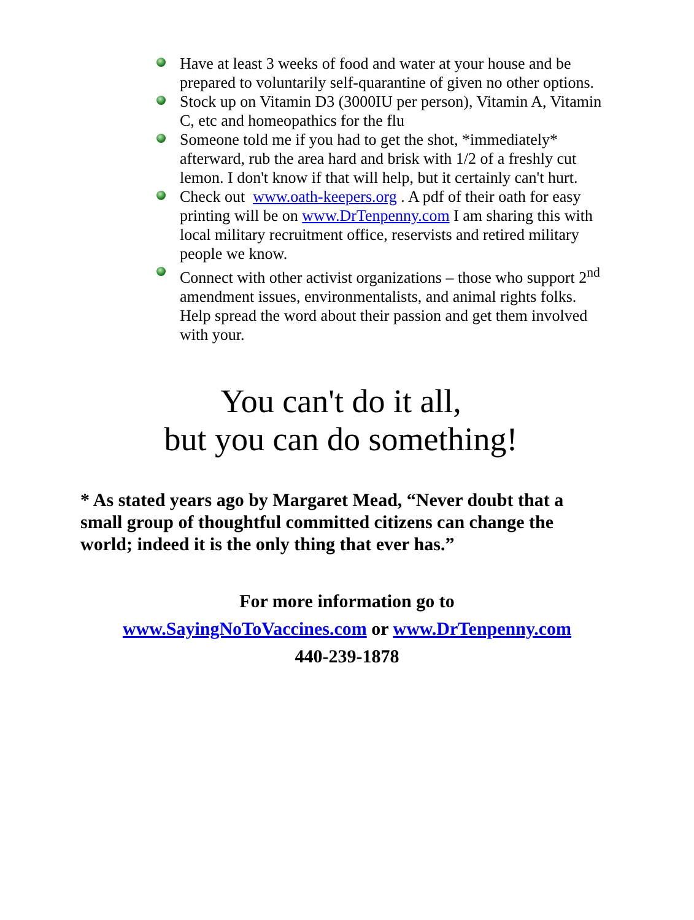Have at least 3 weeks of food and water at your house and be prepared to voluntarily self-quarantine of given no other options.
Stock up on Vitamin D3 (3000IU per person), Vitamin A, Vitamin C, etc and homeopathics for the flu
Someone told me if you had to get the shot, *immediately* afterward, rub the area hard and brisk with 1/2 of a freshly cut lemon. I don't know if that will help, but it certainly can't hurt.
Check out www.oath-keepers.org . A pdf of their oath for easy printing will be on www.DrTenpenny.com I am sharing this with local military recruitment office, reservists and retired military people we know.
Connect with other activist organizations – those who support 2<sup>nd</sup> amendment issues, environmentalists, and animal rights folks. Help spread the word about their passion and get them involved with your.
You can't do it all,
but you can do something!
* As stated years ago by Margaret Mead, “Never doubt that a small group of thoughtful committed citizens can change the world; indeed it is the only thing that ever has.”
For more information go to
www.SayingNoToVaccines.com or www.DrTenpenny.com
440-239-1878